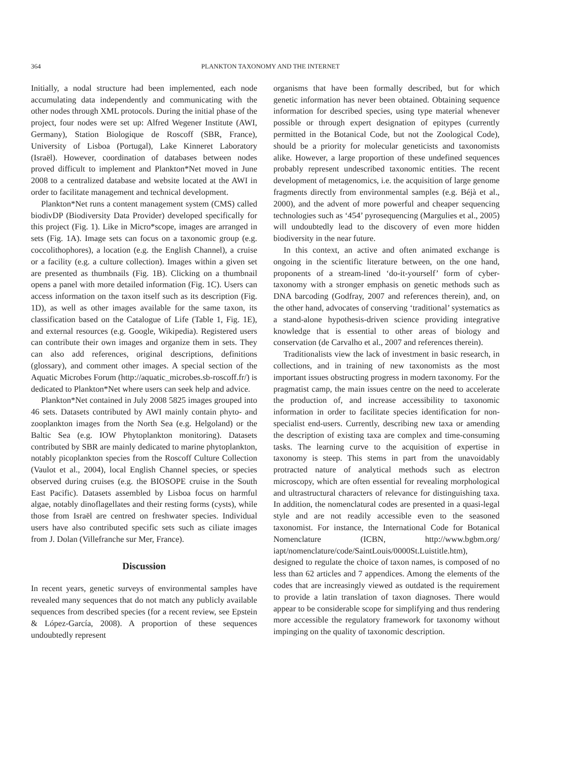364 PLANKTON TAXONOMY AND THE INTERNET
Initially, a nodal structure had been implemented, each node accumulating data independently and communicating with the other nodes through XML protocols. During the initial phase of the project, four nodes were set up: Alfred Wegener Institute (AWI, Germany), Station Biologique de Roscoff (SBR, France), University of Lisboa (Portugal), Lake Kinneret Laboratory (Israël). However, coordination of databases between nodes proved difficult to implement and Plankton*Net moved in June 2008 to a centralized database and website located at the AWI in order to facilitate management and technical development.
Plankton*Net runs a content management system (CMS) called biodivDP (Biodiversity Data Provider) developed specifically for this project (Fig. 1). Like in Micro*scope, images are arranged in sets (Fig. 1A). Image sets can focus on a taxonomic group (e.g. coccolithophores), a location (e.g. the English Channel), a cruise or a facility (e.g. a culture collection). Images within a given set are presented as thumbnails (Fig. 1B). Clicking on a thumbnail opens a panel with more detailed information (Fig. 1C). Users can access information on the taxon itself such as its description (Fig. 1D), as well as other images available for the same taxon, its classification based on the Catalogue of Life (Table 1, Fig. 1E), and external resources (e.g. Google, Wikipedia). Registered users can contribute their own images and organize them in sets. They can also add references, original descriptions, definitions (glossary), and comment other images. A special section of the Aquatic Microbes Forum (http://aquatic_microbes.sb-roscoff.fr/) is dedicated to Plankton*Net where users can seek help and advice.
Plankton*Net contained in July 2008 5825 images grouped into 46 sets. Datasets contributed by AWI mainly contain phyto- and zooplankton images from the North Sea (e.g. Helgoland) or the Baltic Sea (e.g. IOW Phytoplankton monitoring). Datasets contributed by SBR are mainly dedicated to marine phytoplankton, notably picoplankton species from the Roscoff Culture Collection (Vaulot et al., 2004), local English Channel species, or species observed during cruises (e.g. the BIOSOPE cruise in the South East Pacific). Datasets assembled by Lisboa focus on harmful algae, notably dinoflagellates and their resting forms (cysts), while those from Israël are centred on freshwater species. Individual users have also contributed specific sets such as ciliate images from J. Dolan (Villefranche sur Mer, France).
Discussion
In recent years, genetic surveys of environmental samples have revealed many sequences that do not match any publicly available sequences from described species (for a recent review, see Epstein & López-García, 2008). A proportion of these sequences undoubtedly represent
organisms that have been formally described, but for which genetic information has never been obtained. Obtaining sequence information for described species, using type material whenever possible or through expert designation of epitypes (currently permitted in the Botanical Code, but not the Zoological Code), should be a priority for molecular geneticists and taxonomists alike. However, a large proportion of these undefined sequences probably represent undescribed taxonomic entities. The recent development of metagenomics, i.e. the acquisition of large genome fragments directly from environmental samples (e.g. Béjà et al., 2000), and the advent of more powerful and cheaper sequencing technologies such as ‘454’ pyrosequencing (Margulies et al., 2005) will undoubtedly lead to the discovery of even more hidden biodiversity in the near future.
In this context, an active and often animated exchange is ongoing in the scientific literature between, on the one hand, proponents of a stream-lined ‘do-it-yourself’ form of cyber-taxonomy with a stronger emphasis on genetic methods such as DNA barcoding (Godfray, 2007 and references therein), and, on the other hand, advocates of conserving ‘traditional’ systematics as a stand-alone hypothesis-driven science providing integrative knowledge that is essential to other areas of biology and conservation (de Carvalho et al., 2007 and references therein).
Traditionalists view the lack of investment in basic research, in collections, and in training of new taxonomists as the most important issues obstructing progress in modern taxonomy. For the pragmatist camp, the main issues centre on the need to accelerate the production of, and increase accessibility to taxonomic information in order to facilitate species identification for non-specialist end-users. Currently, describing new taxa or amending the description of existing taxa are complex and time-consuming tasks. The learning curve to the acquisition of expertise in taxonomy is steep. This stems in part from the unavoidably protracted nature of analytical methods such as electron microscopy, which are often essential for revealing morphological and ultrastructural characters of relevance for distinguishing taxa. In addition, the nomenclatural codes are presented in a quasi-legal style and are not readily accessible even to the seasoned taxonomist. For instance, the International Code for Botanical Nomenclature (ICBN, http://www.bgbm.org/ iapt/nomenclature/code/SaintLouis/0000St.Luistitle.htm), designed to regulate the choice of taxon names, is composed of no less than 62 articles and 7 appendices. Among the elements of the codes that are increasingly viewed as outdated is the requirement to provide a latin translation of taxon diagnoses. There would appear to be considerable scope for simplifying and thus rendering more accessible the regulatory framework for taxonomy without impinging on the quality of taxonomic description.